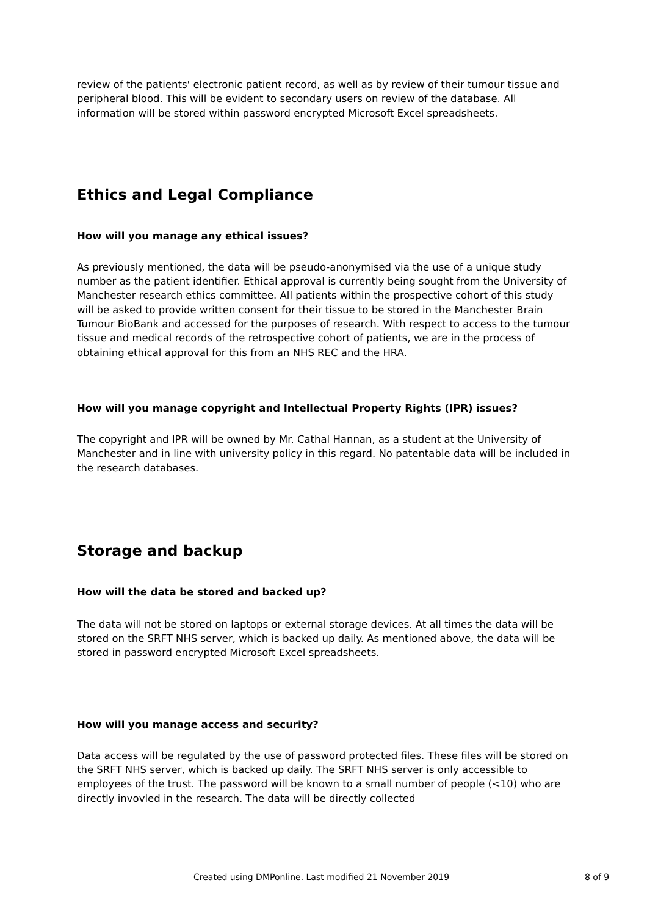review of the patients' electronic patient record, as well as by review of their tumour tissue and peripheral blood. This will be evident to secondary users on review of the database. All information will be stored within password encrypted Microsoft Excel spreadsheets.
Ethics and Legal Compliance
How will you manage any ethical issues?
As previously mentioned, the data will be pseudo-anonymised via the use of a unique study number as the patient identifier. Ethical approval is currently being sought from the University of Manchester research ethics committee. All patients within the prospective cohort of this study will be asked to provide written consent for their tissue to be stored in the Manchester Brain Tumour BioBank and accessed for the purposes of research. With respect to access to the tumour tissue and medical records of the retrospective cohort of patients, we are in the process of obtaining ethical approval for this from an NHS REC and the HRA.
How will you manage copyright and Intellectual Property Rights (IPR) issues?
The copyright and IPR will be owned by Mr. Cathal Hannan, as a student at the University of Manchester and in line with university policy in this regard. No patentable data will be included in the research databases.
Storage and backup
How will the data be stored and backed up?
The data will not be stored on laptops or external storage devices. At all times the data will be stored on the SRFT NHS server, which is backed up daily. As mentioned above, the data will be stored in password encrypted Microsoft Excel spreadsheets.
How will you manage access and security?
Data access will be regulated by the use of password protected files. These files will be stored on the SRFT NHS server, which is backed up daily. The SRFT NHS server is only accessible to employees of the trust. The password will be known to a small number of people (<10) who are directly invovled in the research. The data will be directly collected
Created using DMPonline. Last modified 21 November 2019 8 of 9